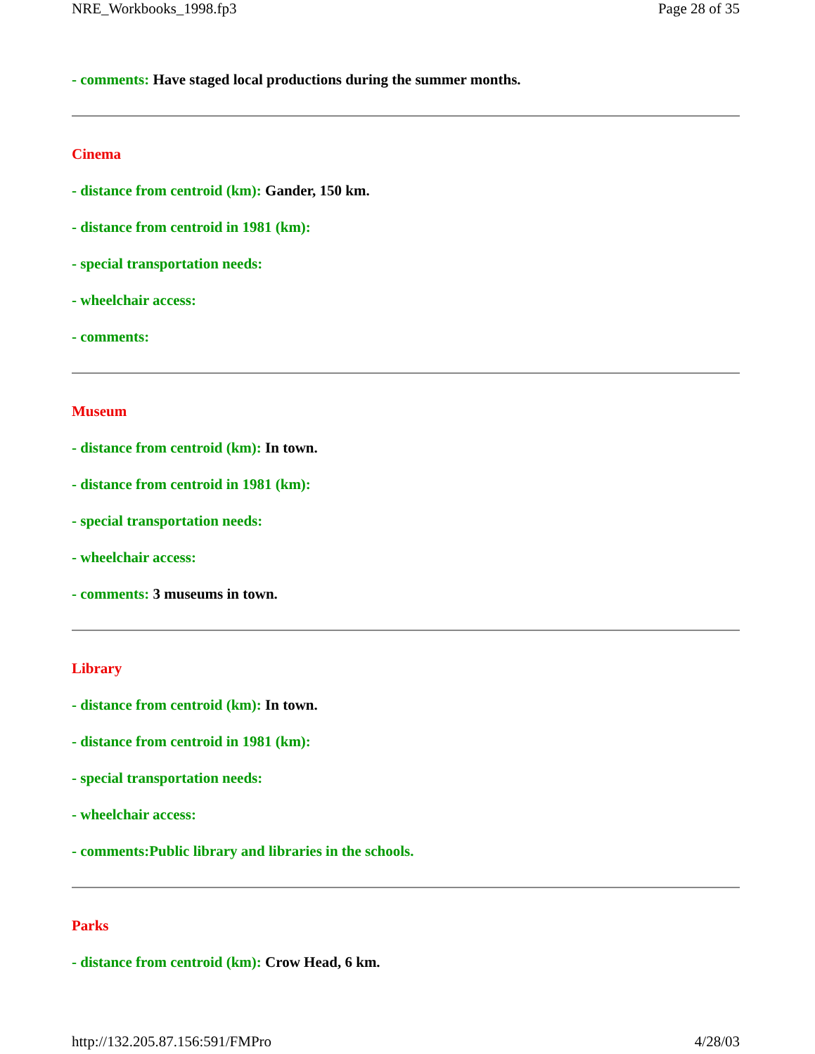NRE_Workbooks_1998.fp3 Page 28 of 35
- comments: Have staged local productions during the summer months.
Cinema
- distance from centroid (km): Gander, 150 km.
- distance from centroid in 1981 (km):
- special transportation needs:
- wheelchair access:
- comments:
Museum
- distance from centroid (km): In town.
- distance from centroid in 1981 (km):
- special transportation needs:
- wheelchair access:
- comments: 3 museums in town.
Library
- distance from centroid (km): In town.
- distance from centroid in 1981 (km):
- special transportation needs:
- wheelchair access:
- comments:Public library and libraries in the schools.
Parks
- distance from centroid (km): Crow Head, 6 km.
http://132.205.87.156:591/FMPro 4/28/03